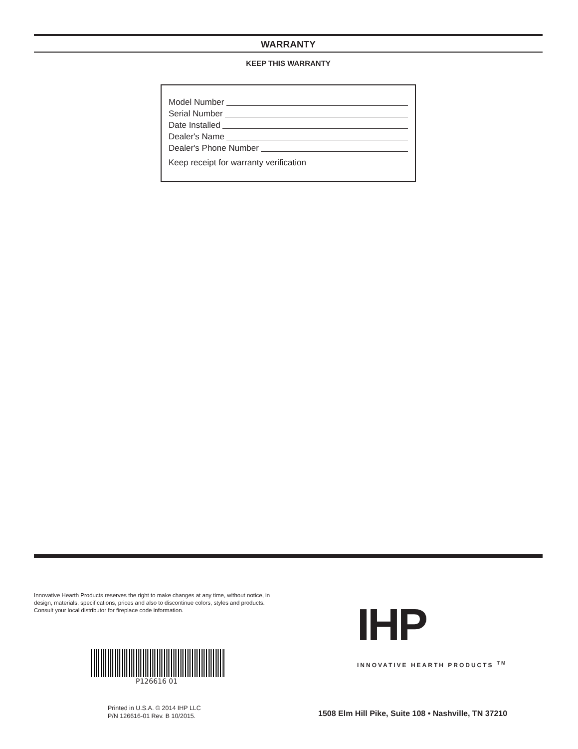WARRANTY
KEEP THIS WARRANTY
Model Number
Serial Number
Date Installed
Dealer's Name
Dealer's Phone Number
Keep receipt for warranty verification
Innovative Hearth Products reserves the right to make changes at any time, without notice, in design, materials, specifications, prices and also to discontinue colors, styles and products. Consult your local distributor for fireplace code information.
P126616 01
Printed in U.S.A. © 2014 IHP LLC
P/N 126616-01 Rev. B 10/2015.
IHP
INNOVATIVE HEARTH PRODUCTS <sup>TM</sup>
1508 Elm Hill Pike, Suite 108 • Nashville, TN 37210